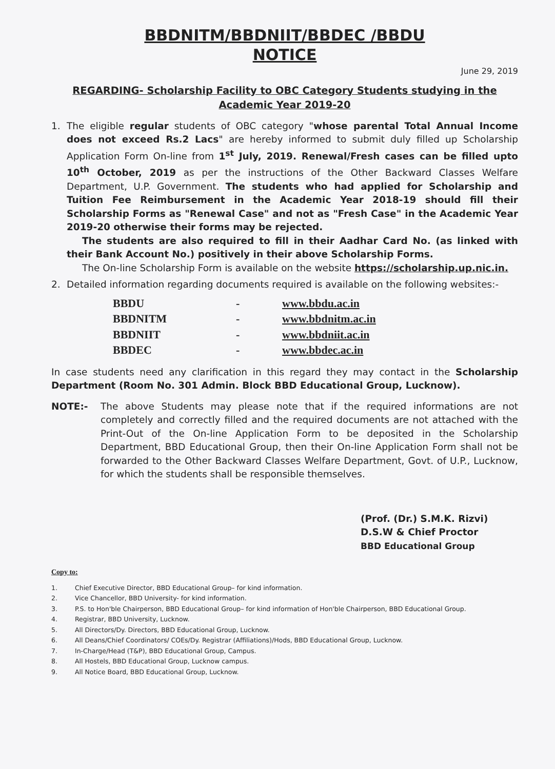BBDNITM/BBDNIIT/BBDEC /BBDU
NOTICE
June 29, 2019
REGARDING- Scholarship Facility to OBC Category Students studying in the Academic Year 2019-20
1. The eligible regular students of OBC category "whose parental Total Annual Income does not exceed Rs.2 Lacs" are hereby informed to submit duly filled up Scholarship Application Form On-line from 1<sup>st</sup> July, 2019. Renewal/Fresh cases can be filled upto 10<sup>th</sup> October, 2019 as per the instructions of the Other Backward Classes Welfare Department, U.P. Government. The students who had applied for Scholarship and Tuition Fee Reimbursement in the Academic Year 2018-19 should fill their Scholarship Forms as "Renewal Case" and not as "Fresh Case" in the Academic Year 2019-20 otherwise their forms may be rejected.
The students are also required to fill in their Aadhar Card No. (as linked with their Bank Account No.) positively in their above Scholarship Forms.
The On-line Scholarship Form is available on the website https://scholarship.up.nic.in.
2. Detailed information regarding documents required is available on the following websites:-
| BBDU | - | www.bbdu.ac.in |
| BBDNITM | - | www.bbdnitm.ac.in |
| BBDNIIT | - | www.bbdniit.ac.in |
| BBDEC | - | www.bbdec.ac.in |
In case students need any clarification in this regard they may contact in the Scholarship Department (Room No. 301 Admin. Block BBD Educational Group, Lucknow).
NOTE:- The above Students may please note that if the required informations are not completely and correctly filled and the required documents are not attached with the Print-Out of the On-line Application Form to be deposited in the Scholarship Department, BBD Educational Group, then their On-line Application Form shall not be forwarded to the Other Backward Classes Welfare Department, Govt. of U.P., Lucknow, for which the students shall be responsible themselves.
(Prof. (Dr.) S.M.K. Rizvi)
D.S.W & Chief Proctor
BBD Educational Group
Copy to:
1. Chief Executive Director, BBD Educational Group– for kind information.
2. Vice Chancellor, BBD University- for kind information.
3. P.S. to Hon'ble Chairperson, BBD Educational Group– for kind information of Hon'ble Chairperson, BBD Educational Group.
4. Registrar, BBD University, Lucknow.
5. All Directors/Dy. Directors, BBD Educational Group, Lucknow.
6. All Deans/Chief Coordinators/ COEs/Dy. Registrar (Affiliations)/Hods, BBD Educational Group, Lucknow.
7. In-Charge/Head (T&P), BBD Educational Group, Campus.
8. All Hostels, BBD Educational Group, Lucknow campus.
9. All Notice Board, BBD Educational Group, Lucknow.